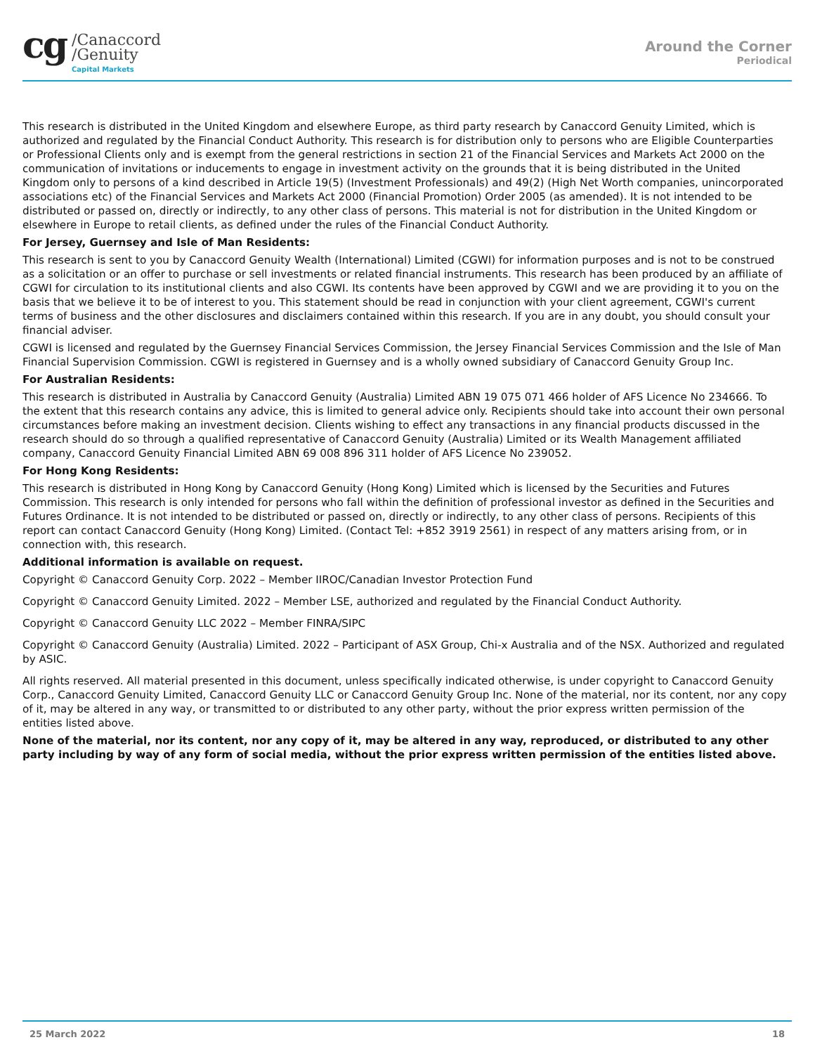cg
/Canaccord
/Genuity
Capital Markets
Around the Corner
Periodical
This research is distributed in the United Kingdom and elsewhere Europe, as third party research by Canaccord Genuity Limited, which is authorized and regulated by the Financial Conduct Authority. This research is for distribution only to persons who are Eligible Counterparties or Professional Clients only and is exempt from the general restrictions in section 21 of the Financial Services and Markets Act 2000 on the communication of invitations or inducements to engage in investment activity on the grounds that it is being distributed in the United Kingdom only to persons of a kind described in Article 19(5) (Investment Professionals) and 49(2) (High Net Worth companies, unincorporated associations etc) of the Financial Services and Markets Act 2000 (Financial Promotion) Order 2005 (as amended). It is not intended to be distributed or passed on, directly or indirectly, to any other class of persons. This material is not for distribution in the United Kingdom or elsewhere in Europe to retail clients, as defined under the rules of the Financial Conduct Authority.
For Jersey, Guernsey and Isle of Man Residents:
This research is sent to you by Canaccord Genuity Wealth (International) Limited (CGWI) for information purposes and is not to be construed as a solicitation or an offer to purchase or sell investments or related financial instruments. This research has been produced by an affiliate of CGWI for circulation to its institutional clients and also CGWI. Its contents have been approved by CGWI and we are providing it to you on the basis that we believe it to be of interest to you. This statement should be read in conjunction with your client agreement, CGWI's current terms of business and the other disclosures and disclaimers contained within this research. If you are in any doubt, you should consult your financial adviser.
CGWI is licensed and regulated by the Guernsey Financial Services Commission, the Jersey Financial Services Commission and the Isle of Man Financial Supervision Commission. CGWI is registered in Guernsey and is a wholly owned subsidiary of Canaccord Genuity Group Inc.
For Australian Residents:
This research is distributed in Australia by Canaccord Genuity (Australia) Limited ABN 19 075 071 466 holder of AFS Licence No 234666. To the extent that this research contains any advice, this is limited to general advice only. Recipients should take into account their own personal circumstances before making an investment decision. Clients wishing to effect any transactions in any financial products discussed in the research should do so through a qualified representative of Canaccord Genuity (Australia) Limited or its Wealth Management affiliated company, Canaccord Genuity Financial Limited ABN 69 008 896 311 holder of AFS Licence No 239052.
For Hong Kong Residents:
This research is distributed in Hong Kong by Canaccord Genuity (Hong Kong) Limited which is licensed by the Securities and Futures Commission. This research is only intended for persons who fall within the definition of professional investor as defined in the Securities and Futures Ordinance. It is not intended to be distributed or passed on, directly or indirectly, to any other class of persons. Recipients of this report can contact Canaccord Genuity (Hong Kong) Limited. (Contact Tel: +852 3919 2561) in respect of any matters arising from, or in connection with, this research.
Additional information is available on request.
Copyright © Canaccord Genuity Corp. 2022 – Member IIROC/Canadian Investor Protection Fund
Copyright © Canaccord Genuity Limited. 2022 – Member LSE, authorized and regulated by the Financial Conduct Authority.
Copyright © Canaccord Genuity LLC 2022 – Member FINRA/SIPC
Copyright © Canaccord Genuity (Australia) Limited. 2022 – Participant of ASX Group, Chi-x Australia and of the NSX. Authorized and regulated by ASIC.
All rights reserved. All material presented in this document, unless specifically indicated otherwise, is under copyright to Canaccord Genuity Corp., Canaccord Genuity Limited, Canaccord Genuity LLC or Canaccord Genuity Group Inc. None of the material, nor its content, nor any copy of it, may be altered in any way, or transmitted to or distributed to any other party, without the prior express written permission of the entities listed above.
None of the material, nor its content, nor any copy of it, may be altered in any way, reproduced, or distributed to any other party including by way of any form of social media, without the prior express written permission of the entities listed above.
25 March 2022 18